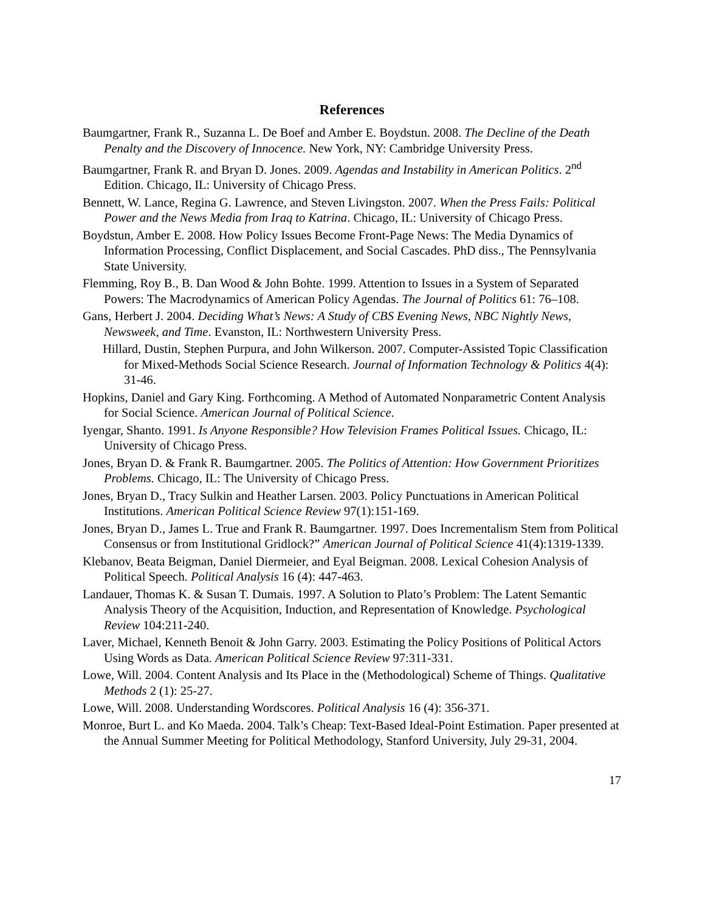References
Baumgartner, Frank R., Suzanna L. De Boef and Amber E. Boydstun. 2008. The Decline of the Death Penalty and the Discovery of Innocence. New York, NY: Cambridge University Press.
Baumgartner, Frank R. and Bryan D. Jones. 2009. Agendas and Instability in American Politics. 2<sup>nd</sup> Edition. Chicago, IL: University of Chicago Press.
Bennett, W. Lance, Regina G. Lawrence, and Steven Livingston. 2007. When the Press Fails: Political Power and the News Media from Iraq to Katrina. Chicago, IL: University of Chicago Press.
Boydstun, Amber E. 2008. How Policy Issues Become Front-Page News: The Media Dynamics of Information Processing, Conflict Displacement, and Social Cascades. PhD diss., The Pennsylvania State University.
Flemming, Roy B., B. Dan Wood & John Bohte. 1999. Attention to Issues in a System of Separated Powers: The Macrodynamics of American Policy Agendas. The Journal of Politics 61: 76–108.
Gans, Herbert J. 2004. Deciding What’s News: A Study of CBS Evening News, NBC Nightly News, Newsweek, and Time. Evanston, IL: Northwestern University Press.
Hillard, Dustin, Stephen Purpura, and John Wilkerson. 2007. Computer-Assisted Topic Classification for Mixed-Methods Social Science Research. Journal of Information Technology & Politics 4(4): 31-46.
Hopkins, Daniel and Gary King. Forthcoming. A Method of Automated Nonparametric Content Analysis for Social Science. American Journal of Political Science.
Iyengar, Shanto. 1991. Is Anyone Responsible? How Television Frames Political Issues. Chicago, IL: University of Chicago Press.
Jones, Bryan D. & Frank R. Baumgartner. 2005. The Politics of Attention: How Government Prioritizes Problems. Chicago, IL: The University of Chicago Press.
Jones, Bryan D., Tracy Sulkin and Heather Larsen. 2003. Policy Punctuations in American Political Institutions. American Political Science Review 97(1):151-169.
Jones, Bryan D., James L. True and Frank R. Baumgartner. 1997. Does Incrementalism Stem from Political Consensus or from Institutional Gridlock?” American Journal of Political Science 41(4):1319-1339.
Klebanov, Beata Beigman, Daniel Diermeier, and Eyal Beigman. 2008. Lexical Cohesion Analysis of Political Speech. Political Analysis 16 (4): 447-463.
Landauer, Thomas K. & Susan T. Dumais. 1997. A Solution to Plato’s Problem: The Latent Semantic Analysis Theory of the Acquisition, Induction, and Representation of Knowledge. Psychological Review 104:211-240.
Laver, Michael, Kenneth Benoit & John Garry. 2003. Estimating the Policy Positions of Political Actors Using Words as Data. American Political Science Review 97:311-331.
Lowe, Will. 2004. Content Analysis and Its Place in the (Methodological) Scheme of Things. Qualitative Methods 2 (1): 25-27.
Lowe, Will. 2008. Understanding Wordscores. Political Analysis 16 (4): 356-371.
Monroe, Burt L. and Ko Maeda. 2004. Talk’s Cheap: Text-Based Ideal-Point Estimation. Paper presented at the Annual Summer Meeting for Political Methodology, Stanford University, July 29-31, 2004.
17